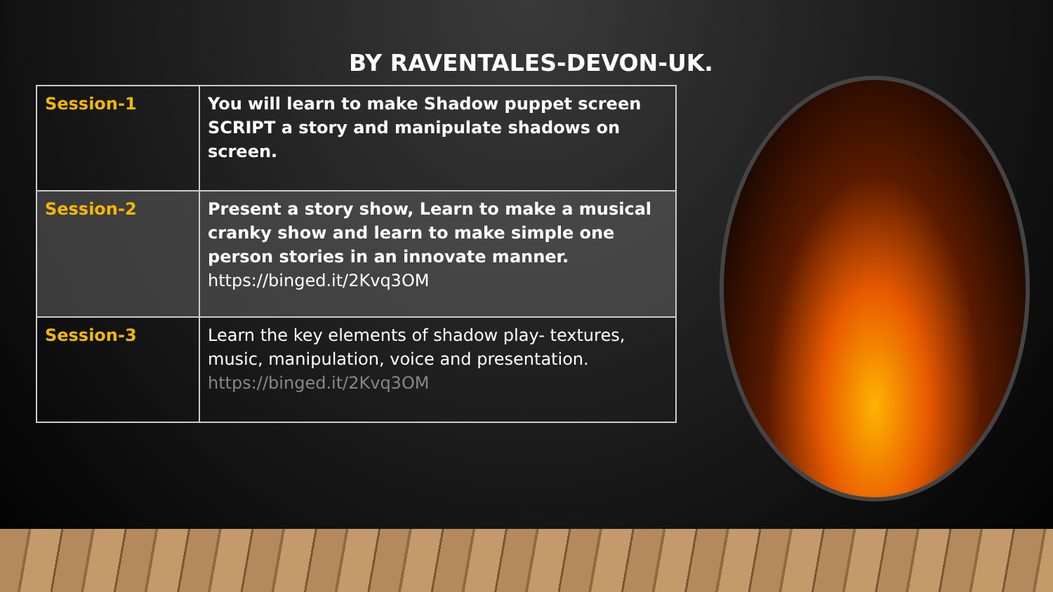BY RAVENTALES-DEVON-UK.
| Session-1 | You will learn to make Shadow puppet screen SCRIPT a story and manipulate shadows on screen. |
| Session-2 | Present a story show, Learn to make a musical cranky show and learn to make simple one person stories in an innovate manner. https://binged.it/2Kvq3OM |
| Session-3 | Learn the key elements of shadow play- textures, music, manipulation, voice and presentation. https://binged.it/2Kvq3OM |